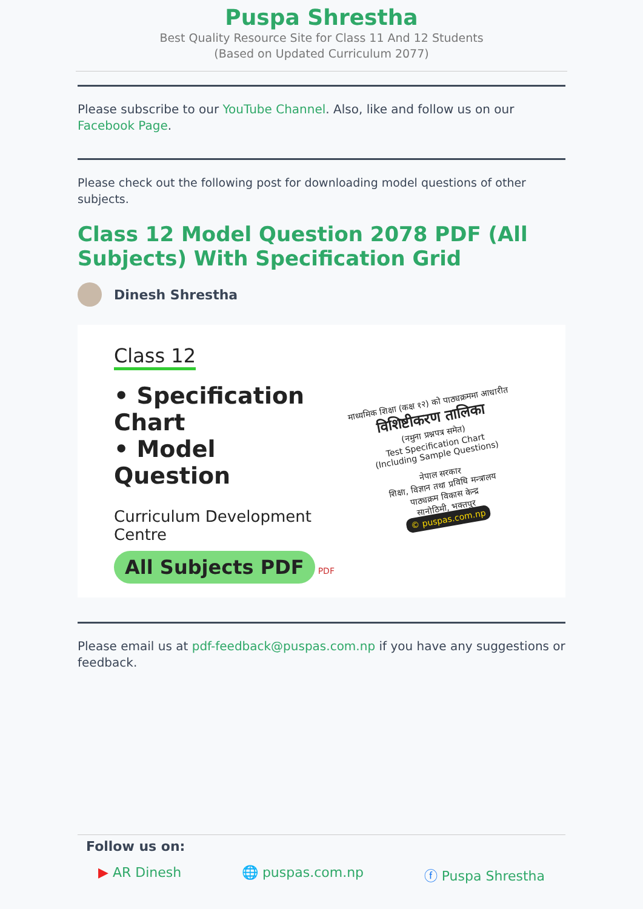Puspa Shrestha
Best Quality Resource Site for Class 11 And 12 Students
(Based on Updated Curriculum 2077)
Please subscribe to our YouTube Channel. Also, like and follow us on our Facebook Page.
Please check out the following post for downloading model questions of other subjects.
Class 12 Model Question 2078 PDF (All Subjects) With Specification Grid
Dinesh Shrestha
Class 12
• Specification Chart
• Model Question
Curriculum Development Centre
All Subjects PDF PDF
माध्यमिक शिक्षा (कक्ष १२) को पाठ्यक्रममा आधारीत
विशिष्टीकरण तालिका
(नमुना प्रश्नपत्र समेत)
Test Specification Chart
(Including Sample Questions)
नेपाल सरकार
शिक्षा, विज्ञान तथा प्रविधि मन्त्रालय
पाठ्यक्रम विकास केन्द्र
सानोठिमी, भक्तपुर
© puspas.com.np
Please email us at pdf-feedback@puspas.com.np if you have any suggestions or feedback.
Follow us on:
▶ AR Dinesh 🌐 puspas.com.np ⓕ Puspa Shrestha